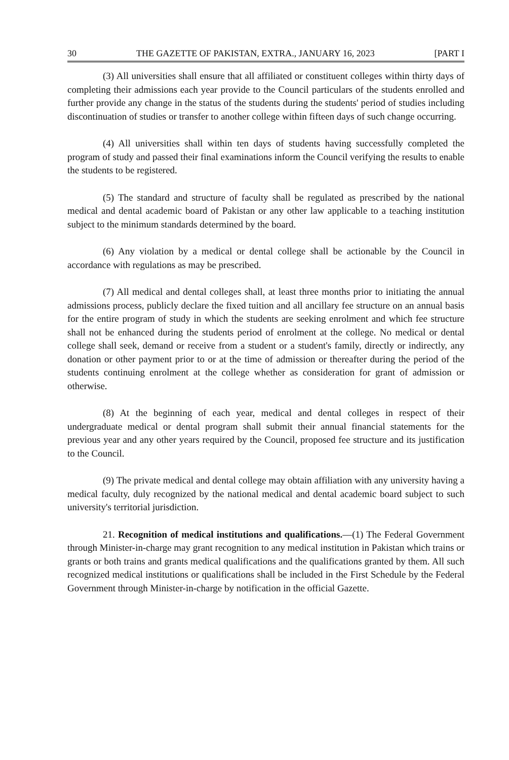30 THE GAZETTE OF PAKISTAN, EXTRA., JANUARY 16, 2023 [PART I
(3) All universities shall ensure that all affiliated or constituent colleges within thirty days of completing their admissions each year provide to the Council particulars of the students enrolled and further provide any change in the status of the students during the students' period of studies including discontinuation of studies or transfer to another college within fifteen days of such change occurring.
(4) All universities shall within ten days of students having successfully completed the program of study and passed their final examinations inform the Council verifying the results to enable the students to be registered.
(5) The standard and structure of faculty shall be regulated as prescribed by the national medical and dental academic board of Pakistan or any other law applicable to a teaching institution subject to the minimum standards determined by the board.
(6) Any violation by a medical or dental college shall be actionable by the Council in accordance with regulations as may be prescribed.
(7) All medical and dental colleges shall, at least three months prior to initiating the annual admissions process, publicly declare the fixed tuition and all ancillary fee structure on an annual basis for the entire program of study in which the students are seeking enrolment and which fee structure shall not be enhanced during the students period of enrolment at the college. No medical or dental college shall seek, demand or receive from a student or a student's family, directly or indirectly, any donation or other payment prior to or at the time of admission or thereafter during the period of the students continuing enrolment at the college whether as consideration for grant of admission or otherwise.
(8) At the beginning of each year, medical and dental colleges in respect of their undergraduate medical or dental program shall submit their annual financial statements for the previous year and any other years required by the Council, proposed fee structure and its justification to the Council.
(9) The private medical and dental college may obtain affiliation with any university having a medical faculty, duly recognized by the national medical and dental academic board subject to such university's territorial jurisdiction.
21. Recognition of medical institutions and qualifications.—(1) The Federal Government through Minister-in-charge may grant recognition to any medical institution in Pakistan which trains or grants or both trains and grants medical qualifications and the qualifications granted by them. All such recognized medical institutions or qualifications shall be included in the First Schedule by the Federal Government through Minister-in-charge by notification in the official Gazette.